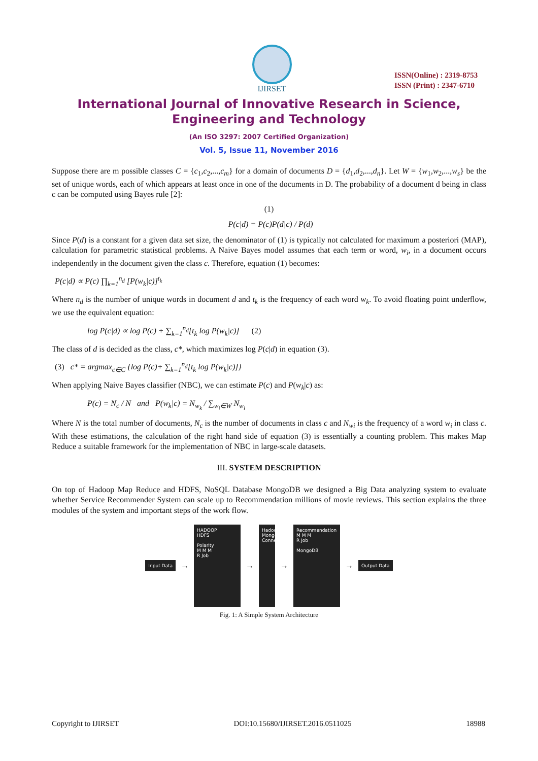IJIRSET
ISSN(Online) : 2319-8753
ISSN (Print) : 2347-6710
International Journal of Innovative Research in Science,
Engineering and Technology
(An ISO 3297: 2007 Certified Organization)
Vol. 5, Issue 11, November 2016
Suppose there are m possible classes C = {c<sub>1</sub>,c<sub>2</sub>,...,c<sub>m</sub>} for a domain of documents D = {d<sub>1</sub>,d<sub>2</sub>,...,d<sub>n</sub>}. Let W = {w<sub>1</sub>,w<sub>2</sub>,...,w<sub>s</sub>} be the set of unique words, each of which appears at least once in one of the documents in D. The probability of a document d being in class c can be computed using Bayes rule [2]:
(1)
P(c|d) = P(c)P(d|c) / P(d)
Since P(d) is a constant for a given data set size, the denominator of (1) is typically not calculated for maximum a posteriori (MAP), calculation for parametric statistical problems. A Naive Bayes model assumes that each term or word, w<sub>i</sub>, in a document occurs independently in the document given the class c. Therefore, equation (1) becomes:
P(c|d) ∝ P(c) ∏<sub>k=1</sub><sup>n<sub>d</sub></sup> [P(w<sub>k</sub>|c)]<sup>t<sub>k</sub></sup>
Where n<sub>d</sub> is the number of unique words in document d and t<sub>k</sub> is the frequency of each word w<sub>k</sub>. To avoid floating point underflow, we use the equivalent equation:
log P(c|d) ∝ log P(c) + ∑<sub>k=1</sub><sup>n<sub>d</sub></sup>[t<sub>k</sub> log P(w<sub>k</sub>|c)] (2)
The class of d is decided as the class, c*, which maximizes log P(c|d) in equation (3).
(3) c* = argmax<sub>c∈C</sub> {log P(c)+ ∑<sub>k=1</sub><sup>n<sub>d</sub></sup>[t<sub>k</sub> log P(w<sub>k</sub>|c)]}
When applying Naive Bayes classifier (NBC), we can estimate P(c) and P(w<sub>k</sub>|c) as:
P(c) = N<sub>c</sub> / N and P(w<sub>k</sub>|c) = N<sub>w<sub>k</sub></sub> / ∑<sub>w<sub>i</sub>∈W</sub> N<sub>w<sub>i</sub></sub>
Where N is the total number of documents, N<sub>c</sub> is the number of documents in class c and N<sub>wi</sub> is the frequency of a word w<sub>i</sub> in class c. With these estimations, the calculation of the right hand side of equation (3) is essentially a counting problem. This makes Map Reduce a suitable framework for the implementation of NBC in large-scale datasets.
III. SYSTEM DESCRIPTION
On top of Hadoop Map Reduce and HDFS, NoSQL Database MongoDB we designed a Big Data analyzing system to evaluate whether Service Recommender System can scale up to Recommendation millions of movie reviews. This section explains the three modules of the system and important steps of the work flow.
Input Data
→
HADOOP
HDFS
Polarity
M M M
R Job
→
Hadoop MongoDB Connector
→
Recommendation
M M M
R Job
MongoDB
→
Output Data
Fig. 1: A Simple System Architecture
Copyright to IJIRSET DOI:10.15680/IJIRSET.2016.0511025 18988